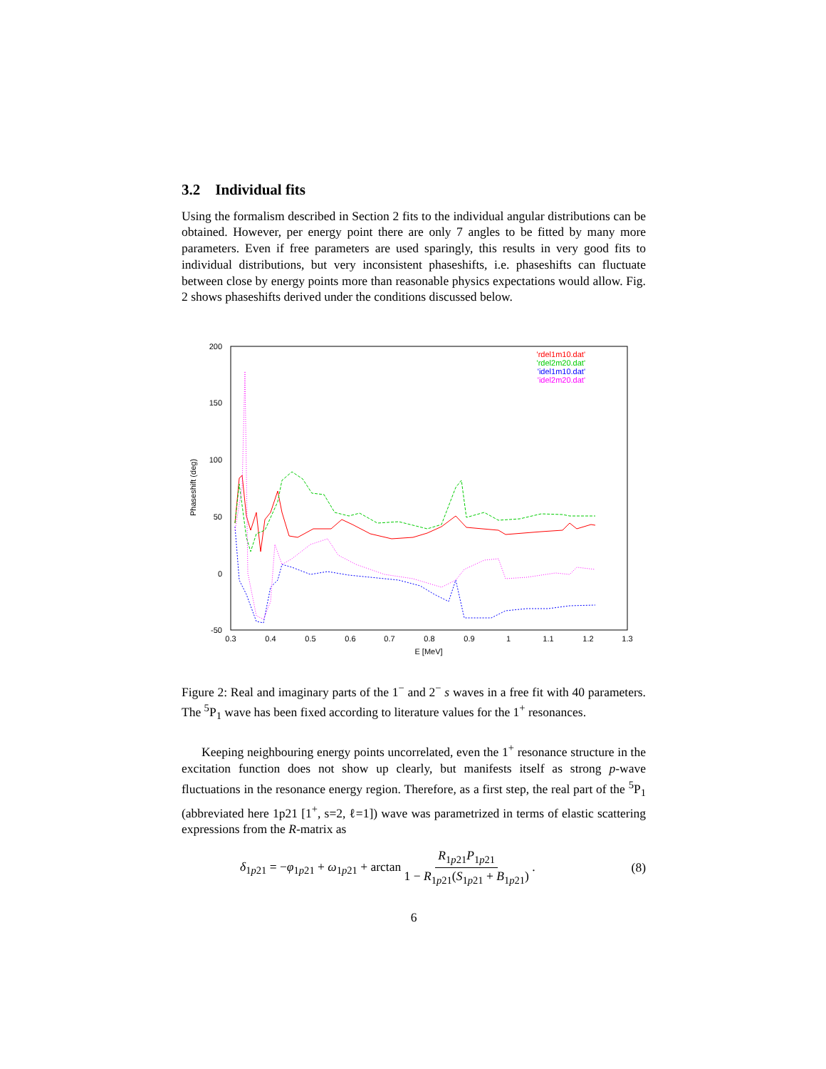3.2 Individual fits
Using the formalism described in Section 2 fits to the individual angular distributions can be obtained. However, per energy point there are only 7 angles to be fitted by many more parameters. Even if free parameters are used sparingly, this results in very good fits to individual distributions, but very inconsistent phaseshifts, i.e. phaseshifts can fluctuate between close by energy points more than reasonable physics expectations would allow. Fig. 2 shows phaseshifts derived under the conditions discussed below.
200
150
100
50
0
-50
0.3
0.4
0.5
0.6
0.7
0.8
0.9
1
1.1
1.2
1.3
E [MeV]
Phaseshift (deg)
'rdel1m10.dat'
'rdel2m20.dat'
'idel1m10.dat'
'idel2m20.dat'
Figure 2: Real and imaginary parts of the 1<sup>−</sup> and 2<sup>−</sup> s waves in a free fit with 40 parameters. The <sup>5</sup>P<sub>1</sub> wave has been fixed according to literature values for the 1<sup>+</sup> resonances.
Keeping neighbouring energy points uncorrelated, even the 1<sup>+</sup> resonance structure in the excitation function does not show up clearly, but manifests itself as strong p-wave fluctuations in the resonance energy region. Therefore, as a first step, the real part of the <sup>5</sup>P<sub>1</sub> (abbreviated here 1p21 [1<sup>+</sup>, s=2, ℓ=1]) wave was parametrized in terms of elastic scattering expressions from the R-matrix as
δ<sub>1p21</sub> = −φ<sub>1p21</sub> + ω<sub>1p21</sub> + arctan R<sub>1p21</sub>P<sub>1p21</sub> 1 − R<sub>1p21</sub>(S<sub>1p21</sub> + B<sub>1p21</sub>) . (8)
6